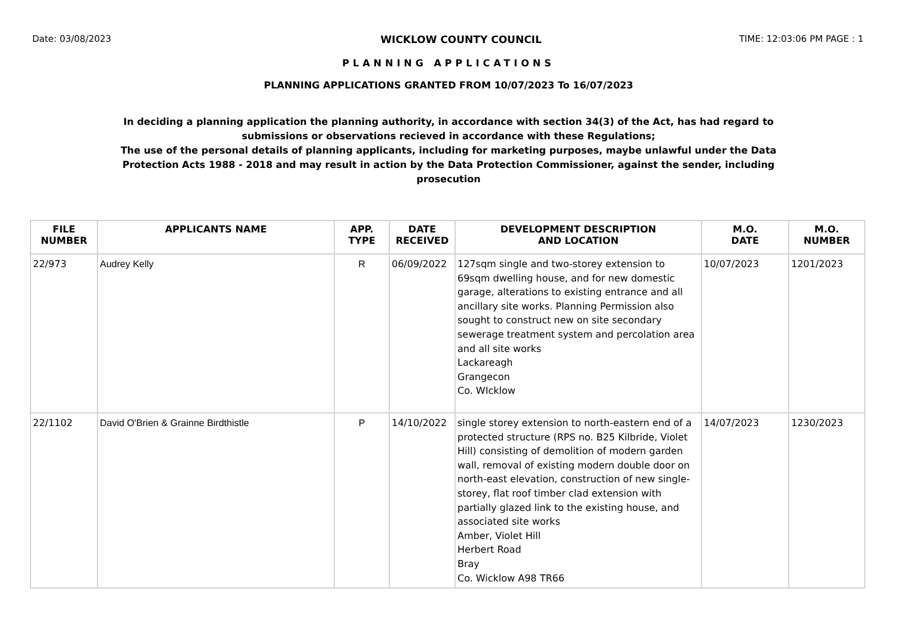Date: 03/08/2023 WICKLOW COUNTY COUNCIL TIME: 12:03:06 PM PAGE : 1
PLANNING APPLICATIONS
PLANNING APPLICATIONS GRANTED FROM 10/07/2023 To 16/07/2023
In deciding a planning application the planning authority, in accordance with section 34(3) of the Act, has had regard to submissions or observations recieved in accordance with these Regulations;
The use of the personal details of planning applicants, including for marketing purposes, maybe unlawful under the Data Protection Acts 1988 - 2018 and may result in action by the Data Protection Commissioner, against the sender, including prosecution
| FILE NUMBER | APPLICANTS NAME | APP. TYPE | DATE RECEIVED | DEVELOPMENT DESCRIPTION AND LOCATION | M.O. DATE | M.O. NUMBER |
| --- | --- | --- | --- | --- | --- | --- |
| 22/973 | Audrey Kelly | R | 06/09/2022 | 127sqm single and two-storey extension to 69sqm dwelling house, and for new domestic garage, alterations to existing entrance and all ancillary site works. Planning Permission also sought to construct new on site secondary sewerage treatment system and percolation area and all site works Lackareagh Grangecon Co. WIcklow | 10/07/2023 | 1201/2023 |
| 22/1102 | David O'Brien & Grainne Birdthistle | P | 14/10/2022 | single storey extension to north-eastern end of a protected structure (RPS no. B25 Kilbride, Violet Hill) consisting of demolition of modern garden wall, removal of existing modern double door on north-east elevation, construction of new single-storey, flat roof timber clad extension with partially glazed link to the existing house, and associated site works Amber, Violet Hill Herbert Road Bray Co. Wicklow A98 TR66 | 14/07/2023 | 1230/2023 |